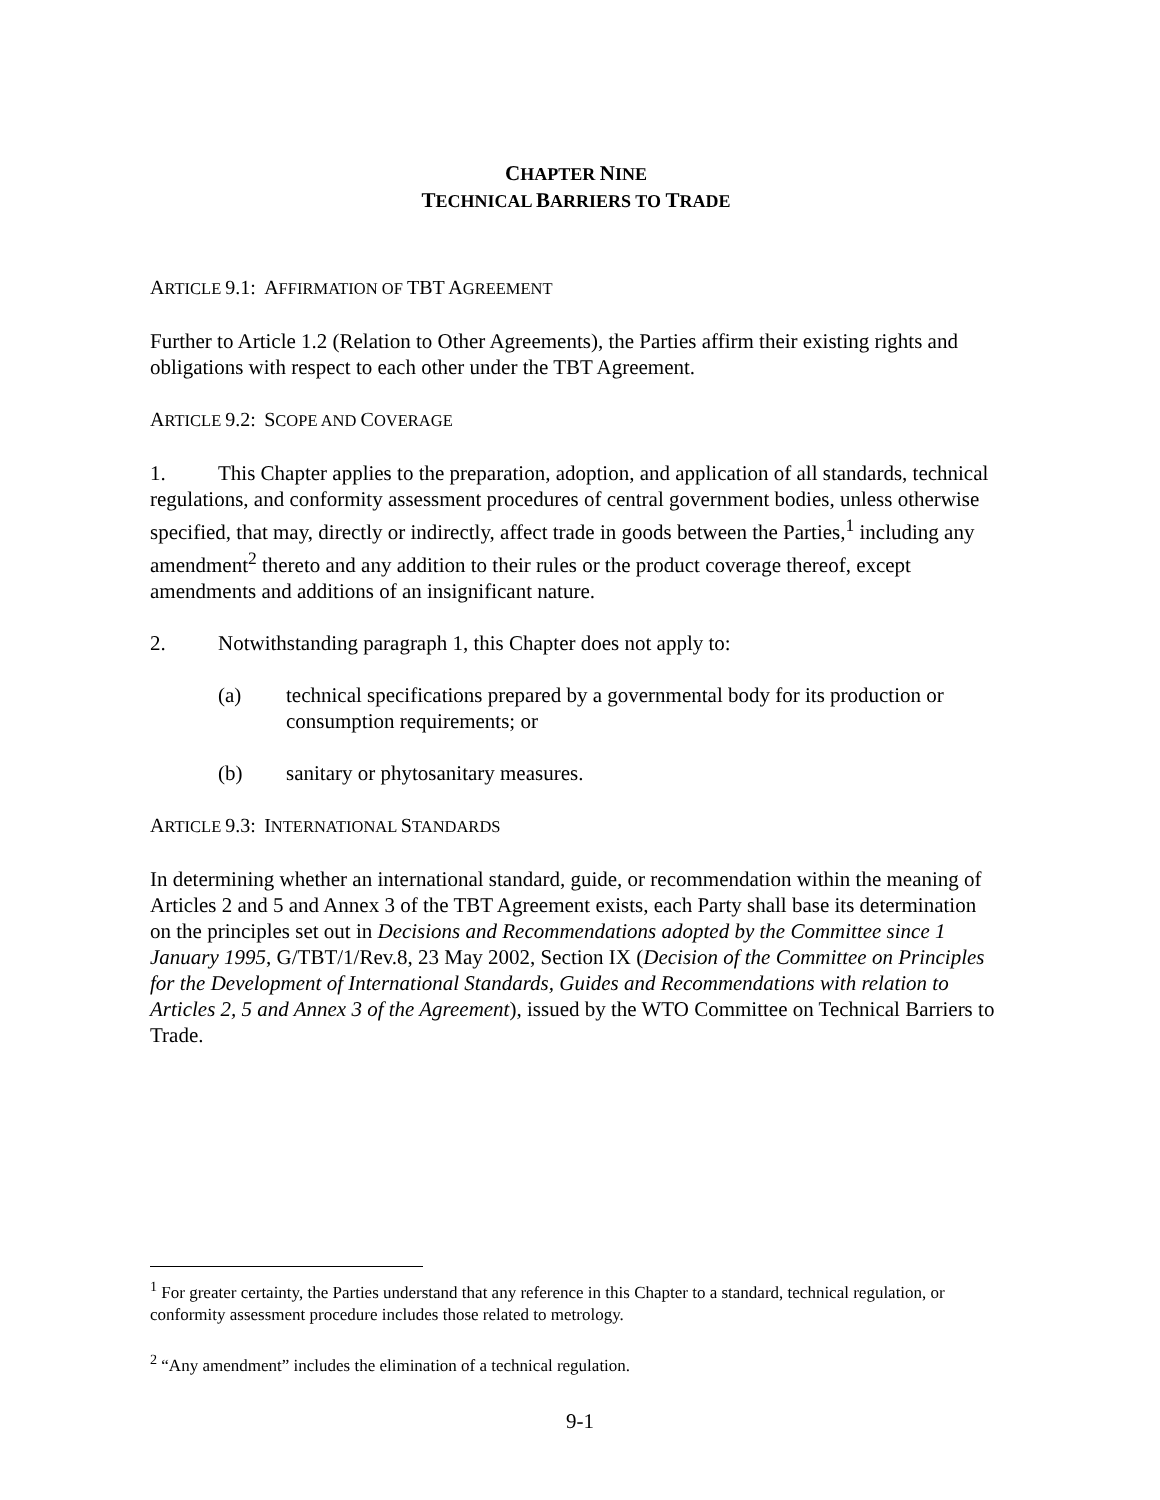CHAPTER NINE
TECHNICAL BARRIERS TO TRADE
ARTICLE 9.1: AFFIRMATION OF TBT AGREEMENT
Further to Article 1.2 (Relation to Other Agreements), the Parties affirm their existing rights and obligations with respect to each other under the TBT Agreement.
ARTICLE 9.2: SCOPE AND COVERAGE
1. This Chapter applies to the preparation, adoption, and application of all standards, technical regulations, and conformity assessment procedures of central government bodies, unless otherwise specified, that may, directly or indirectly, affect trade in goods between the Parties,<sup>1</sup> including any amendment<sup>2</sup> thereto and any addition to their rules or the product coverage thereof, except amendments and additions of an insignificant nature.
2. Notwithstanding paragraph 1, this Chapter does not apply to:
(a) technical specifications prepared by a governmental body for its production or consumption requirements; or
(b) sanitary or phytosanitary measures.
ARTICLE 9.3: INTERNATIONAL STANDARDS
In determining whether an international standard, guide, or recommendation within the meaning of Articles 2 and 5 and Annex 3 of the TBT Agreement exists, each Party shall base its determination on the principles set out in Decisions and Recommendations adopted by the Committee since 1 January 1995, G/TBT/1/Rev.8, 23 May 2002, Section IX (Decision of the Committee on Principles for the Development of International Standards, Guides and Recommendations with relation to Articles 2, 5 and Annex 3 of the Agreement), issued by the WTO Committee on Technical Barriers to Trade.
<sup>1</sup> For greater certainty, the Parties understand that any reference in this Chapter to a standard, technical regulation, or conformity assessment procedure includes those related to metrology.
<sup>2</sup> “Any amendment” includes the elimination of a technical regulation.
9-1